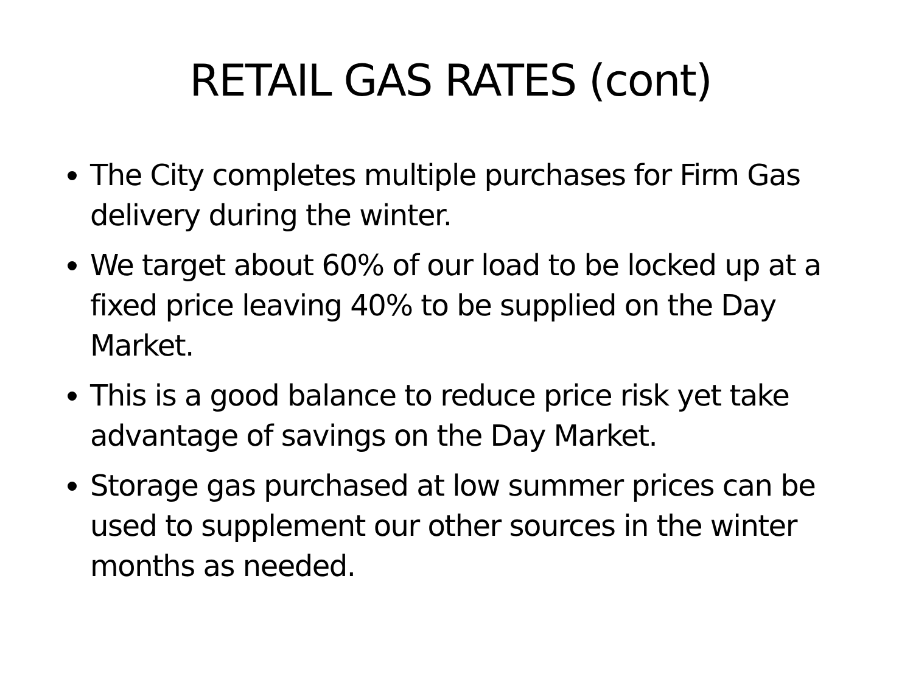RETAIL GAS RATES (cont)
The City completes multiple purchases for Firm Gas delivery during the winter.
We target about 60% of our load to be locked up at a fixed price leaving 40% to be supplied on the Day Market.
This is a good balance to reduce price risk yet take advantage of savings on the Day Market.
Storage gas purchased at low summer prices can be used to supplement our other sources in the winter months as needed.